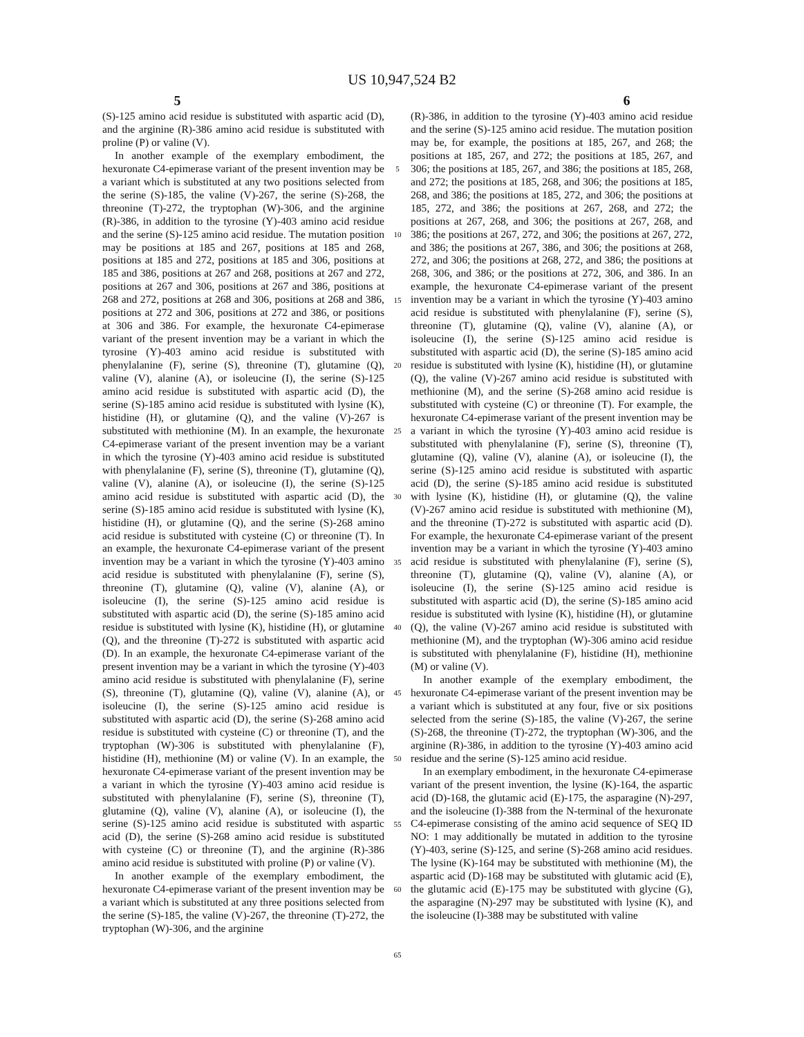US 10,947,524 B2
5 6
(S)-125 amino acid residue is substituted with aspartic acid (D), and the arginine (R)-386 amino acid residue is substituted with proline (P) or valine (V).
In another example of the exemplary embodiment, the hexuronate C4-epimerase variant of the present invention may be a variant which is substituted at any two positions selected from the serine (S)-185, the valine (V)-267, the serine (S)-268, the threonine (T)-272, the tryptophan (W)-306, and the arginine (R)-386, in addition to the tyrosine (Y)-403 amino acid residue and the serine (S)-125 amino acid residue. The mutation position may be positions at 185 and 267, positions at 185 and 268, positions at 185 and 272, positions at 185 and 306, positions at 185 and 386, positions at 267 and 268, positions at 267 and 272, positions at 267 and 306, positions at 267 and 386, positions at 268 and 272, positions at 268 and 306, positions at 268 and 386, positions at 272 and 306, positions at 272 and 386, or positions at 306 and 386. For example, the hexuronate C4-epimerase variant of the present invention may be a variant in which the tyrosine (Y)-403 amino acid residue is substituted with phenylalanine (F), serine (S), threonine (T), glutamine (Q), valine (V), alanine (A), or isoleucine (I), the serine (S)-125 amino acid residue is substituted with aspartic acid (D), the serine (S)-185 amino acid residue is substituted with lysine (K), histidine (H), or glutamine (Q), and the valine (V)-267 is substituted with methionine (M). In an example, the hexuronate C4-epimerase variant of the present invention may be a variant in which the tyrosine (Y)-403 amino acid residue is substituted with phenylalanine (F), serine (S), threonine (T), glutamine (Q), valine (V), alanine (A), or isoleucine (I), the serine (S)-125 amino acid residue is substituted with aspartic acid (D), the serine (S)-185 amino acid residue is substituted with lysine (K), histidine (H), or glutamine (Q), and the serine (S)-268 amino acid residue is substituted with cysteine (C) or threonine (T). In an example, the hexuronate C4-epimerase variant of the present invention may be a variant in which the tyrosine (Y)-403 amino acid residue is substituted with phenylalanine (F), serine (S), threonine (T), glutamine (Q), valine (V), alanine (A), or isoleucine (I), the serine (S)-125 amino acid residue is substituted with aspartic acid (D), the serine (S)-185 amino acid residue is substituted with lysine (K), histidine (H), or glutamine (Q), and the threonine (T)-272 is substituted with aspartic acid (D). In an example, the hexuronate C4-epimerase variant of the present invention may be a variant in which the tyrosine (Y)-403 amino acid residue is substituted with phenylalanine (F), serine (S), threonine (T), glutamine (Q), valine (V), alanine (A), or isoleucine (I), the serine (S)-125 amino acid residue is substituted with aspartic acid (D), the serine (S)-268 amino acid residue is substituted with cysteine (C) or threonine (T), and the tryptophan (W)-306 is substituted with phenylalanine (F), histidine (H), methionine (M) or valine (V). In an example, the hexuronate C4-epimerase variant of the present invention may be a variant in which the tyrosine (Y)-403 amino acid residue is substituted with phenylalanine (F), serine (S), threonine (T), glutamine (Q), valine (V), alanine (A), or isoleucine (I), the serine (S)-125 amino acid residue is substituted with aspartic acid (D), the serine (S)-268 amino acid residue is substituted with cysteine (C) or threonine (T), and the arginine (R)-386 amino acid residue is substituted with proline (P) or valine (V).
In another example of the exemplary embodiment, the hexuronate C4-epimerase variant of the present invention may be a variant which is substituted at any three positions selected from the serine (S)-185, the valine (V)-267, the threonine (T)-272, the tryptophan (W)-306, and the arginine
5
10
15
20
25
30
35
40
45
50
55
60
65
(R)-386, in addition to the tyrosine (Y)-403 amino acid residue and the serine (S)-125 amino acid residue. The mutation position may be, for example, the positions at 185, 267, and 268; the positions at 185, 267, and 272; the positions at 185, 267, and 306; the positions at 185, 267, and 386; the positions at 185, 268, and 272; the positions at 185, 268, and 306; the positions at 185, 268, and 386; the positions at 185, 272, and 306; the positions at 185, 272, and 386; the positions at 267, 268, and 272; the positions at 267, 268, and 306; the positions at 267, 268, and 386; the positions at 267, 272, and 306; the positions at 267, 272, and 386; the positions at 267, 386, and 306; the positions at 268, 272, and 306; the positions at 268, 272, and 386; the positions at 268, 306, and 386; or the positions at 272, 306, and 386. In an example, the hexuronate C4-epimerase variant of the present invention may be a variant in which the tyrosine (Y)-403 amino acid residue is substituted with phenylalanine (F), serine (S), threonine (T), glutamine (Q), valine (V), alanine (A), or isoleucine (I), the serine (S)-125 amino acid residue is substituted with aspartic acid (D), the serine (S)-185 amino acid residue is substituted with lysine (K), histidine (H), or glutamine (Q), the valine (V)-267 amino acid residue is substituted with methionine (M), and the serine (S)-268 amino acid residue is substituted with cysteine (C) or threonine (T). For example, the hexuronate C4-epimerase variant of the present invention may be a variant in which the tyrosine (Y)-403 amino acid residue is substituted with phenylalanine (F), serine (S), threonine (T), glutamine (Q), valine (V), alanine (A), or isoleucine (I), the serine (S)-125 amino acid residue is substituted with aspartic acid (D), the serine (S)-185 amino acid residue is substituted with lysine (K), histidine (H), or glutamine (Q), the valine (V)-267 amino acid residue is substituted with methionine (M), and the threonine (T)-272 is substituted with aspartic acid (D). For example, the hexuronate C4-epimerase variant of the present invention may be a variant in which the tyrosine (Y)-403 amino acid residue is substituted with phenylalanine (F), serine (S), threonine (T), glutamine (Q), valine (V), alanine (A), or isoleucine (I), the serine (S)-125 amino acid residue is substituted with aspartic acid (D), the serine (S)-185 amino acid residue is substituted with lysine (K), histidine (H), or glutamine (Q), the valine (V)-267 amino acid residue is substituted with methionine (M), and the tryptophan (W)-306 amino acid residue is substituted with phenylalanine (F), histidine (H), methionine (M) or valine (V).
In another example of the exemplary embodiment, the hexuronate C4-epimerase variant of the present invention may be a variant which is substituted at any four, five or six positions selected from the serine (S)-185, the valine (V)-267, the serine (S)-268, the threonine (T)-272, the tryptophan (W)-306, and the arginine (R)-386, in addition to the tyrosine (Y)-403 amino acid residue and the serine (S)-125 amino acid residue.
In an exemplary embodiment, in the hexuronate C4-epimerase variant of the present invention, the lysine (K)-164, the aspartic acid (D)-168, the glutamic acid (E)-175, the asparagine (N)-297, and the isoleucine (I)-388 from the N-terminal of the hexuronate C4-epimerase consisting of the amino acid sequence of SEQ ID NO: 1 may additionally be mutated in addition to the tyrosine (Y)-403, serine (S)-125, and serine (S)-268 amino acid residues. The lysine (K)-164 may be substituted with methionine (M), the aspartic acid (D)-168 may be substituted with glutamic acid (E), the glutamic acid (E)-175 may be substituted with glycine (G), the asparagine (N)-297 may be substituted with lysine (K), and the isoleucine (I)-388 may be substituted with valine